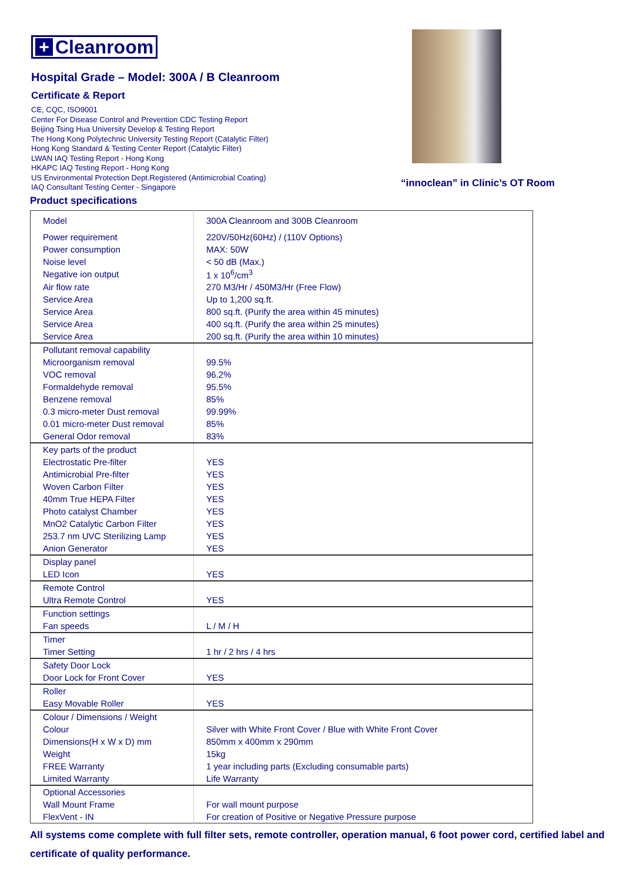+ Cleanroom
Hospital Grade – Model: 300A / B Cleanroom
Certificate & Report
CE, CQC, ISO9001
Center For Disease Control and Prevention CDC Testing Report
Beijing Tsing Hua University Develop & Testing Report
The Hong Kong Polytechnic University Testing Report (Catalytic Filter)
Hong Kong Standard & Testing Center Report (Catalytic Filter)
LWAN IAQ Testing Report - Hong Kong
HKAPC IAQ Testing Report - Hong Kong
US Environmental Protection Dept.Registered (Antimicrobial Coating)
IAQ Consultant Testing Center - Singapore
“innoclean” in Clinic’s OT Room
Product specifications
| Model | 300A Cleanroom and 300B Cleanroom |
| Power requirement | 220V/50Hz(60Hz) / (110V Options) |
| Power consumption | MAX: 50W |
| Noise level | < 50 dB (Max.) |
| Negative ion output | 1 x 10<sup>6</sup>/cm<sup>3</sup> |
| Air flow rate | 270 M3/Hr / 450M3/Hr (Free Flow) |
| Service Area | Up to 1,200 sq.ft. |
| Service Area | 800 sq.ft. (Purify the area within 45 minutes) |
| Service Area | 400 sq.ft. (Purify the area within 25 minutes) |
| Service Area | 200 sq.ft. (Purify the area within 10 minutes) |
| Pollutant removal capability | |
| Microorganism removal | 99.5% |
| VOC removal | 96.2% |
| Formaldehyde removal | 95.5% |
| Benzene removal | 85% |
| 0.3 micro-meter Dust removal | 99.99% |
| 0.01 micro-meter Dust removal | 85% |
| General Odor removal | 83% |
| Key parts of the product | |
| Electrostatic Pre-filter | YES |
| Antimicrobial Pre-filter | YES |
| Woven Carbon Filter | YES |
| 40mm True HEPA Filter | YES |
| Photo catalyst Chamber | YES |
| MnO2 Catalytic Carbon Filter | YES |
| 253.7 nm UVC Sterilizing Lamp | YES |
| Anion Generator | YES |
| Display panel | |
| LED Icon | YES |
| Remote Control | |
| Ultra Remote Control | YES |
| Function settings | |
| Fan speeds | L / M / H |
| Timer | |
| Timer Setting | 1 hr / 2 hrs / 4 hrs |
| Safety Door Lock | |
| Door Lock for Front Cover | YES |
| Roller | |
| Easy Movable Roller | YES |
| Colour / Dimensions / Weight | |
| Colour | Silver with White Front Cover / Blue with White Front Cover |
| Dimensions(H x W x D) mm | 850mm x 400mm x 290mm |
| Weight | 15kg |
| FREE Warranty | 1 year including parts (Excluding consumable parts) |
| Limited Warranty | Life Warranty |
| Optional Accessories | |
| Wall Mount Frame | For wall mount purpose |
| FlexVent - IN | For creation of Positive or Negative Pressure purpose |
All systems come complete with full filter sets, remote controller, operation manual, 6 foot power cord, certified label and certificate of quality performance.